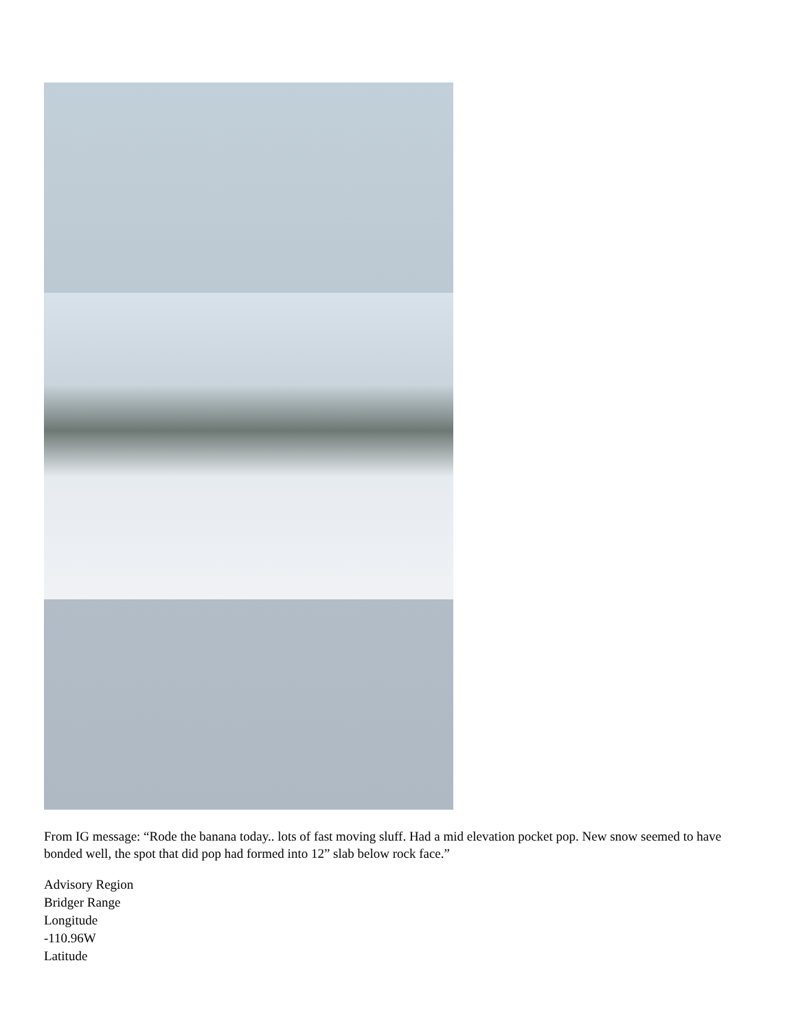From IG message: “Rode the banana today.. lots of fast moving sluff. Had a mid elevation pocket pop. New snow seemed to have bonded well, the spot that did pop had formed into 12” slab below rock face.”
Advisory Region
Bridger Range
Longitude
-110.96W
Latitude